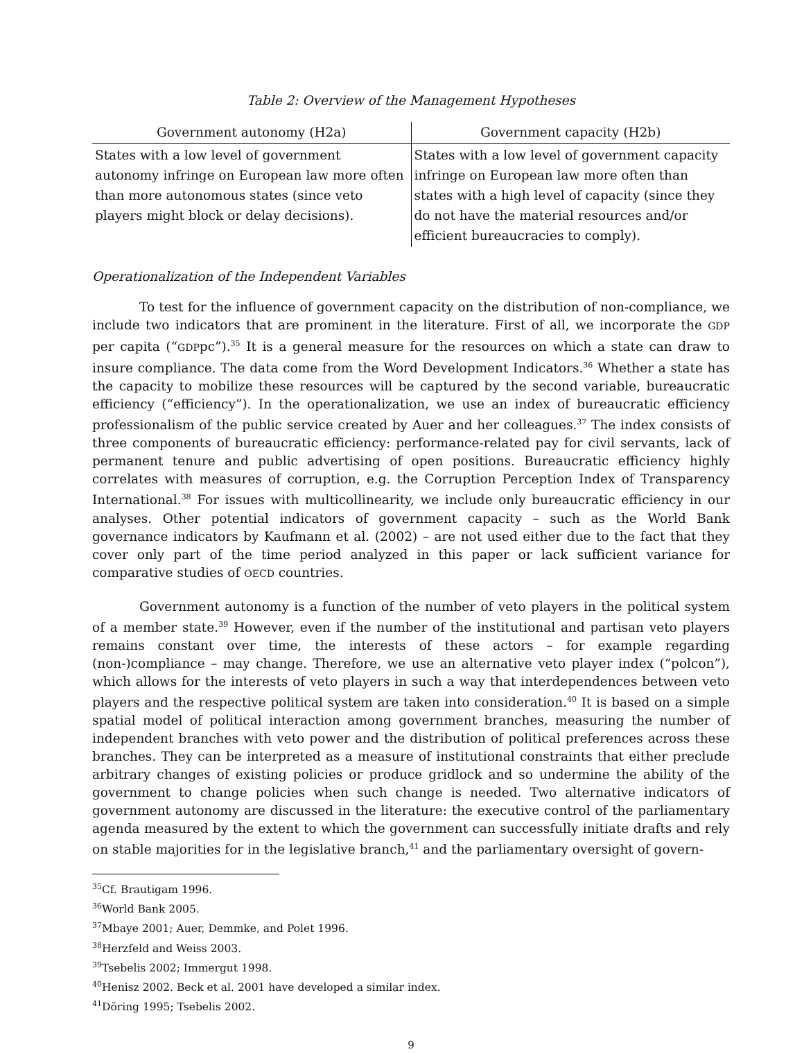Table 2: Overview of the Management Hypotheses
| Government autonomy (H2a) | Government capacity (H2b) |
| --- | --- |
| States with a low level of government autonomy infringe on European law more often than more autonomous states (since veto players might block or delay decisions). | States with a low level of government capacity infringe on European law more often than states with a high level of capacity (since they do not have the material resources and/or efficient bureaucracies to comply). |
Operationalization of the Independent Variables
To test for the influence of government capacity on the distribution of non-compliance, we include two indicators that are prominent in the literature. First of all, we incorporate the GDP per capita (“GDPpc”).<sup>35</sup> It is a general measure for the resources on which a state can draw to insure compliance. The data come from the Word Development Indicators.<sup>36</sup> Whether a state has the capacity to mobilize these resources will be captured by the second variable, bureaucratic efficiency (“efficiency”). In the operationalization, we use an index of bureaucratic efficiency professionalism of the public service created by Auer and her colleagues.<sup>37</sup> The index consists of three components of bureaucratic efficiency: performance-related pay for civil servants, lack of permanent tenure and public advertising of open positions. Bureaucratic efficiency highly correlates with measures of corruption, e.g. the Corruption Perception Index of Transparency International.<sup>38</sup> For issues with multicollinearity, we include only bureaucratic efficiency in our analyses. Other potential indicators of government capacity – such as the World Bank governance indicators by Kaufmann et al. (2002) – are not used either due to the fact that they cover only part of the time period analyzed in this paper or lack sufficient variance for comparative studies of OECD countries.
Government autonomy is a function of the number of veto players in the political system of a member state.<sup>39</sup> However, even if the number of the institutional and partisan veto players remains constant over time, the interests of these actors – for example regarding (non-)compliance – may change. Therefore, we use an alternative veto player index (“polcon”), which allows for the interests of veto players in such a way that interdependences between veto players and the respective political system are taken into consideration.<sup>40</sup> It is based on a simple spatial model of political interaction among government branches, measuring the number of independent branches with veto power and the distribution of political preferences across these branches. They can be interpreted as a measure of institutional constraints that either preclude arbitrary changes of existing policies or produce gridlock and so undermine the ability of the government to change policies when such change is needed. Two alternative indicators of government autonomy are discussed in the literature: the executive control of the parliamentary agenda measured by the extent to which the government can successfully initiate drafts and rely on stable majorities for in the legislative branch,<sup>41</sup> and the parliamentary oversight of govern-
<sup>35</sup> Cf. Brautigam 1996.
<sup>36</sup> World Bank 2005.
<sup>37</sup> Mbaye 2001; Auer, Demmke, and Polet 1996.
<sup>38</sup> Herzfeld and Weiss 2003.
<sup>39</sup> Tsebelis 2002; Immergut 1998.
<sup>40</sup> Henisz 2002. Beck et al. 2001 have developed a similar index.
<sup>41</sup> Döring 1995; Tsebelis 2002.
9